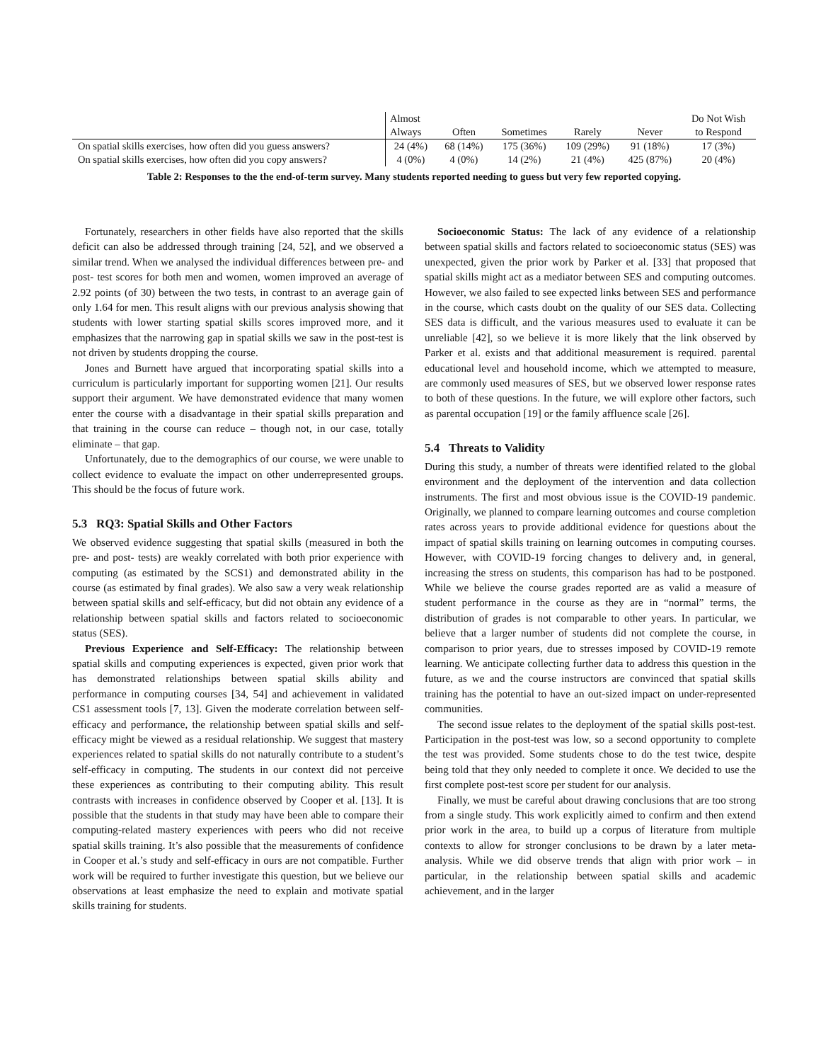| | Almost | | | | | Do Not Wish |
| --- | --- | --- | --- | --- | --- | --- |
| | Always | Often | Sometimes | Rarely | Never | to Respond |
| On spatial skills exercises, how often did you guess answers? | 24 (4%) | 68 (14%) | 175 (36%) | 109 (29%) | 91 (18%) | 17 (3%) |
| On spatial skills exercises, how often did you copy answers? | 4 (0%) | 4 (0%) | 14 (2%) | 21 (4%) | 425 (87%) | 20 (4%) |
Table 2: Responses to the the end-of-term survey. Many students reported needing to guess but very few reported copying.
Fortunately, researchers in other fields have also reported that the skills deficit can also be addressed through training [24, 52], and we observed a similar trend. When we analysed the individual differences between pre- and post- test scores for both men and women, women improved an average of 2.92 points (of 30) between the two tests, in contrast to an average gain of only 1.64 for men. This result aligns with our previous analysis showing that students with lower starting spatial skills scores improved more, and it emphasizes that the narrowing gap in spatial skills we saw in the post-test is not driven by students dropping the course.
Jones and Burnett have argued that incorporating spatial skills into a curriculum is particularly important for supporting women [21]. Our results support their argument. We have demonstrated evidence that many women enter the course with a disadvantage in their spatial skills preparation and that training in the course can reduce – though not, in our case, totally eliminate – that gap.
Unfortunately, due to the demographics of our course, we were unable to collect evidence to evaluate the impact on other underrepresented groups. This should be the focus of future work.
5.3 RQ3: Spatial Skills and Other Factors
We observed evidence suggesting that spatial skills (measured in both the pre- and post- tests) are weakly correlated with both prior experience with computing (as estimated by the SCS1) and demonstrated ability in the course (as estimated by final grades). We also saw a very weak relationship between spatial skills and self-efficacy, but did not obtain any evidence of a relationship between spatial skills and factors related to socioeconomic status (SES).
Previous Experience and Self-Efficacy: The relationship between spatial skills and computing experiences is expected, given prior work that has demonstrated relationships between spatial skills ability and performance in computing courses [34, 54] and achievement in validated CS1 assessment tools [7, 13]. Given the moderate correlation between self-efficacy and performance, the relationship between spatial skills and self-efficacy might be viewed as a residual relationship. We suggest that mastery experiences related to spatial skills do not naturally contribute to a student’s self-efficacy in computing. The students in our context did not perceive these experiences as contributing to their computing ability. This result contrasts with increases in confidence observed by Cooper et al. [13]. It is possible that the students in that study may have been able to compare their computing-related mastery experiences with peers who did not receive spatial skills training. It’s also possible that the measurements of confidence in Cooper et al.’s study and self-efficacy in ours are not compatible. Further work will be required to further investigate this question, but we believe our observations at least emphasize the need to explain and motivate spatial skills training for students.
Socioeconomic Status: The lack of any evidence of a relationship between spatial skills and factors related to socioeconomic status (SES) was unexpected, given the prior work by Parker et al. [33] that proposed that spatial skills might act as a mediator between SES and computing outcomes. However, we also failed to see expected links between SES and performance in the course, which casts doubt on the quality of our SES data. Collecting SES data is difficult, and the various measures used to evaluate it can be unreliable [42], so we believe it is more likely that the link observed by Parker et al. exists and that additional measurement is required. parental educational level and household income, which we attempted to measure, are commonly used measures of SES, but we observed lower response rates to both of these questions. In the future, we will explore other factors, such as parental occupation [19] or the family affluence scale [26].
5.4 Threats to Validity
During this study, a number of threats were identified related to the global environment and the deployment of the intervention and data collection instruments. The first and most obvious issue is the COVID-19 pandemic. Originally, we planned to compare learning outcomes and course completion rates across years to provide additional evidence for questions about the impact of spatial skills training on learning outcomes in computing courses. However, with COVID-19 forcing changes to delivery and, in general, increasing the stress on students, this comparison has had to be postponed. While we believe the course grades reported are as valid a measure of student performance in the course as they are in “normal” terms, the distribution of grades is not comparable to other years. In particular, we believe that a larger number of students did not complete the course, in comparison to prior years, due to stresses imposed by COVID-19 remote learning. We anticipate collecting further data to address this question in the future, as we and the course instructors are convinced that spatial skills training has the potential to have an out-sized impact on under-represented communities.
The second issue relates to the deployment of the spatial skills post-test. Participation in the post-test was low, so a second opportunity to complete the test was provided. Some students chose to do the test twice, despite being told that they only needed to complete it once. We decided to use the first complete post-test score per student for our analysis.
Finally, we must be careful about drawing conclusions that are too strong from a single study. This work explicitly aimed to confirm and then extend prior work in the area, to build up a corpus of literature from multiple contexts to allow for stronger conclusions to be drawn by a later meta-analysis. While we did observe trends that align with prior work – in particular, in the relationship between spatial skills and academic achievement, and in the larger